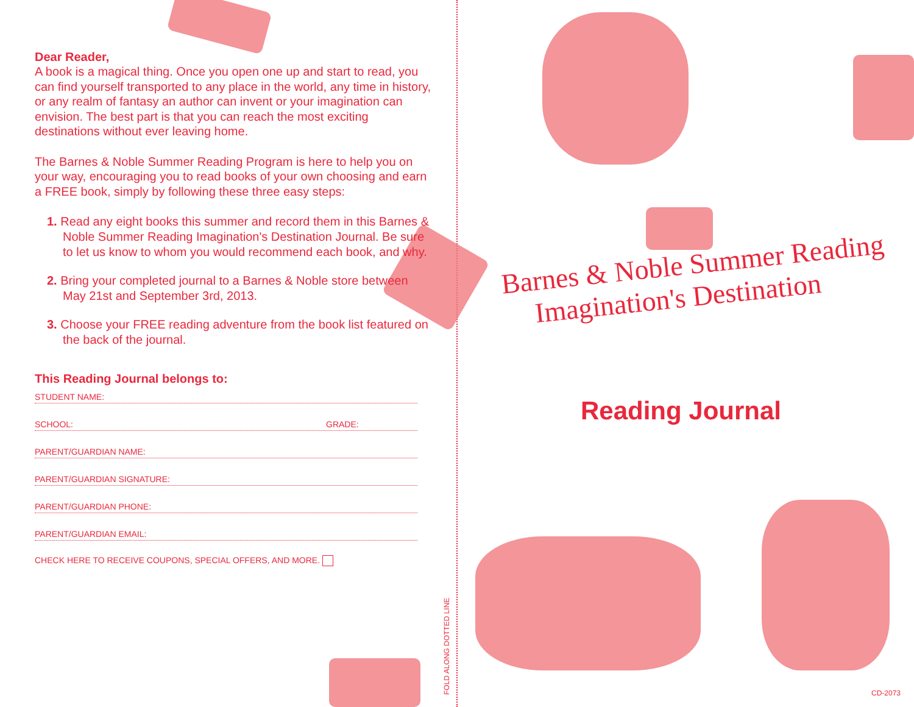Dear Reader,
A book is a magical thing. Once you open one up and start to read, you can find yourself transported to any place in the world, any time in history, or any realm of fantasy an author can invent or your imagination can envision. The best part is that you can reach the most exciting destinations without ever leaving home.
The Barnes & Noble Summer Reading Program is here to help you on your way, encouraging you to read books of your own choosing and earn a FREE book, simply by following these three easy steps:
1. Read any eight books this summer and record them in this Barnes & Noble Summer Reading Imagination's Destination Journal. Be sure to let us know to whom you would recommend each book, and why.
2. Bring your completed journal to a Barnes & Noble store between May 21st and September 3rd, 2013.
3. Choose your FREE reading adventure from the book list featured on the back of the journal.
This Reading Journal belongs to:
STUDENT NAME:
SCHOOL: GRADE:
PARENT/GUARDIAN NAME:
PARENT/GUARDIAN SIGNATURE:
PARENT/GUARDIAN PHONE:
PARENT/GUARDIAN EMAIL:
CHECK HERE TO RECEIVE COUPONS, SPECIAL OFFERS, AND MORE.
FOLD ALONG DOTTED LINE
Barnes & Noble Summer Reading
Imagination's Destination
Reading Journal
CD-2073